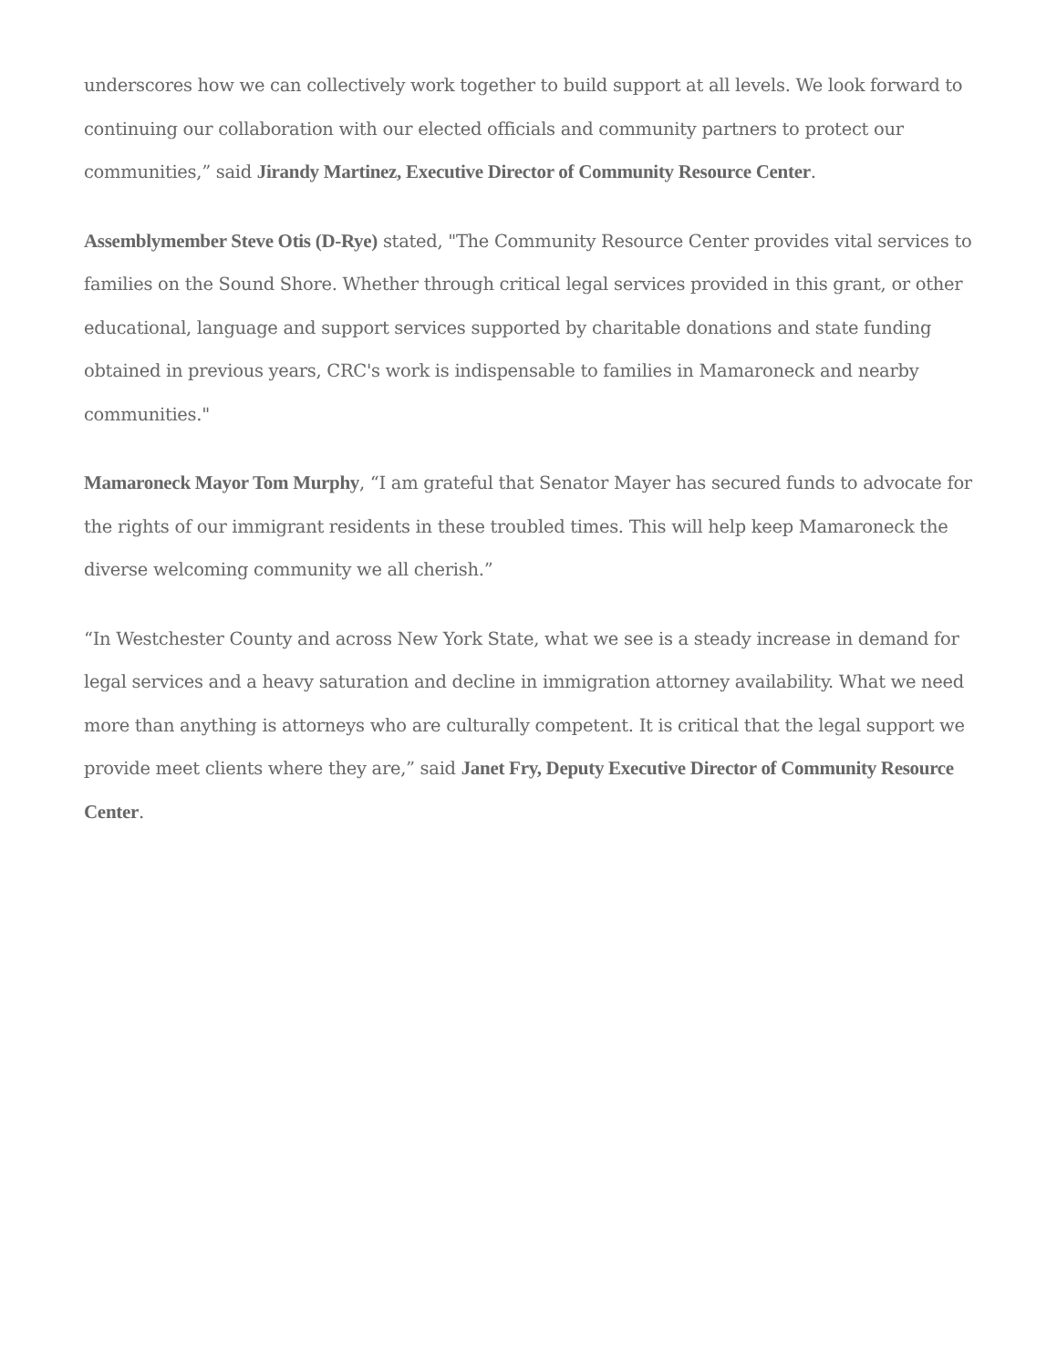underscores how we can collectively work together to build support at all levels. We look forward to continuing our collaboration with our elected officials and community partners to protect our communities,” said Jirandy Martinez, Executive Director of Community Resource Center.
Assemblymember Steve Otis (D-Rye) stated, "The Community Resource Center provides vital services to families on the Sound Shore. Whether through critical legal services provided in this grant, or other educational, language and support services supported by charitable donations and state funding obtained in previous years, CRC's work is indispensable to families in Mamaroneck and nearby communities."
Mamaroneck Mayor Tom Murphy, “I am grateful that Senator Mayer has secured funds to advocate for the rights of our immigrant residents in these troubled times. This will help keep Mamaroneck the diverse welcoming community we all cherish.”
“In Westchester County and across New York State, what we see is a steady increase in demand for legal services and a heavy saturation and decline in immigration attorney availability. What we need more than anything is attorneys who are culturally competent. It is critical that the legal support we provide meet clients where they are,” said Janet Fry, Deputy Executive Director of Community Resource Center.